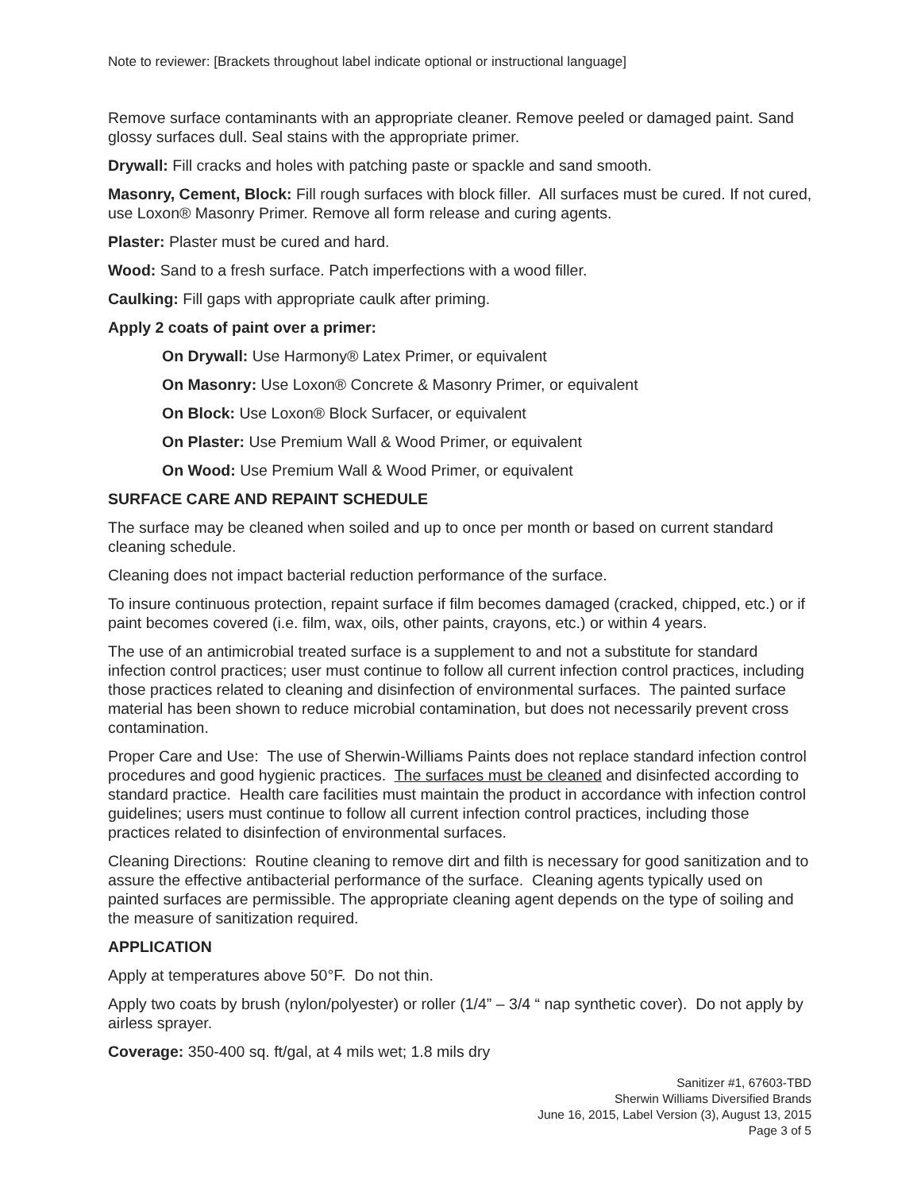Note to reviewer: [Brackets throughout label indicate optional or instructional language]
Remove surface contaminants with an appropriate cleaner. Remove peeled or damaged paint. Sand glossy surfaces dull. Seal stains with the appropriate primer.
Drywall: Fill cracks and holes with patching paste or spackle and sand smooth.
Masonry, Cement, Block: Fill rough surfaces with block filler. All surfaces must be cured. If not cured, use Loxon® Masonry Primer. Remove all form release and curing agents.
Plaster: Plaster must be cured and hard.
Wood: Sand to a fresh surface. Patch imperfections with a wood filler.
Caulking: Fill gaps with appropriate caulk after priming.
Apply 2 coats of paint over a primer:
On Drywall: Use Harmony® Latex Primer, or equivalent
On Masonry: Use Loxon® Concrete & Masonry Primer, or equivalent
On Block: Use Loxon® Block Surfacer, or equivalent
On Plaster: Use Premium Wall & Wood Primer, or equivalent
On Wood: Use Premium Wall & Wood Primer, or equivalent
SURFACE CARE AND REPAINT SCHEDULE
The surface may be cleaned when soiled and up to once per month or based on current standard cleaning schedule.
Cleaning does not impact bacterial reduction performance of the surface.
To insure continuous protection, repaint surface if film becomes damaged (cracked, chipped, etc.) or if paint becomes covered (i.e. film, wax, oils, other paints, crayons, etc.) or within 4 years.
The use of an antimicrobial treated surface is a supplement to and not a substitute for standard infection control practices; user must continue to follow all current infection control practices, including those practices related to cleaning and disinfection of environmental surfaces. The painted surface material has been shown to reduce microbial contamination, but does not necessarily prevent cross contamination.
Proper Care and Use: The use of Sherwin-Williams Paints does not replace standard infection control procedures and good hygienic practices. The surfaces must be cleaned and disinfected according to standard practice. Health care facilities must maintain the product in accordance with infection control guidelines; users must continue to follow all current infection control practices, including those practices related to disinfection of environmental surfaces.
Cleaning Directions: Routine cleaning to remove dirt and filth is necessary for good sanitization and to assure the effective antibacterial performance of the surface. Cleaning agents typically used on painted surfaces are permissible. The appropriate cleaning agent depends on the type of soiling and the measure of sanitization required.
APPLICATION
Apply at temperatures above 50°F. Do not thin.
Apply two coats by brush (nylon/polyester) or roller (1/4” – 3/4 “ nap synthetic cover). Do not apply by airless sprayer.
Coverage: 350-400 sq. ft/gal, at 4 mils wet; 1.8 mils dry
Sanitizer #1, 67603-TBD
Sherwin Williams Diversified Brands
June 16, 2015, Label Version (3), August 13, 2015
Page 3 of 5